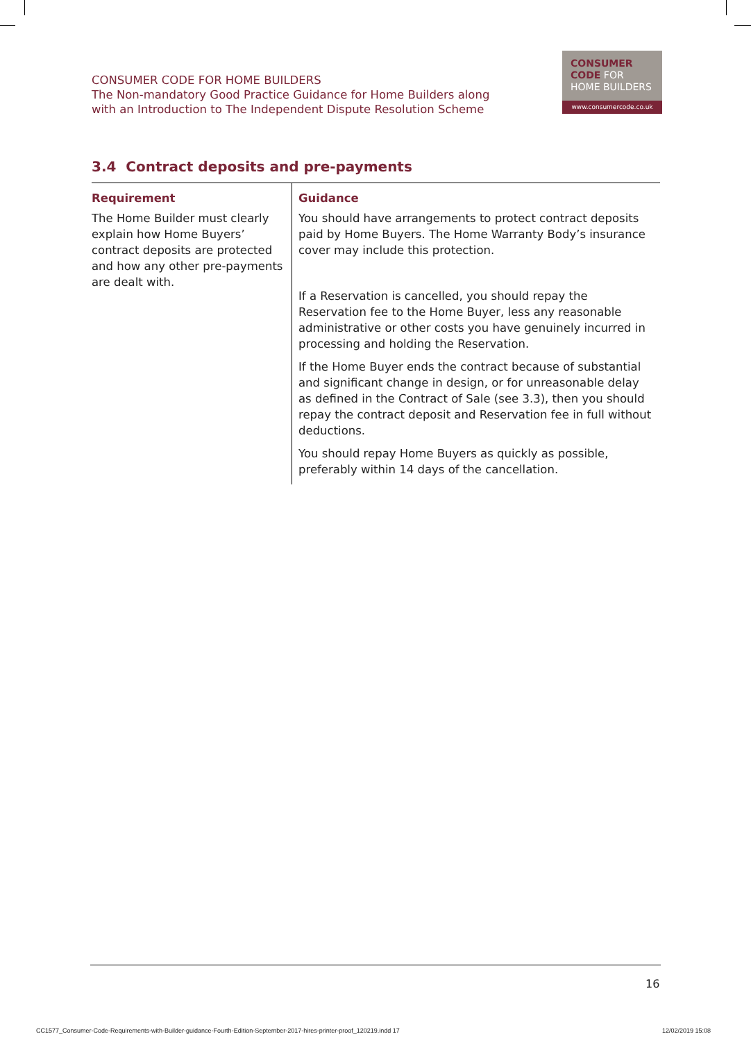CONSUMER CODE FOR HOME BUILDERS
The Non-mandatory Good Practice Guidance for Home Builders along
with an Introduction to The Independent Dispute Resolution Scheme
CONSUMER
CODE FOR
HOME BUILDERS
www.consumercode.co.uk
3.4 Contract deposits and pre-payments
| Requirement | Guidance |
| --- | --- |
| The Home Builder must clearly explain how Home Buyers’ contract deposits are protected and how any other pre-payments are dealt with. | You should have arrangements to protect contract deposits paid by Home Buyers. The Home Warranty Body’s insurance cover may include this protection. If a Reservation is cancelled, you should repay the Reservation fee to the Home Buyer, less any reasonable administrative or other costs you have genuinely incurred in processing and holding the Reservation. If the Home Buyer ends the contract because of substantial and significant change in design, or for unreasonable delay as defined in the Contract of Sale (see 3.3), then you should repay the contract deposit and Reservation fee in full without deductions. You should repay Home Buyers as quickly as possible, preferably within 14 days of the cancellation. |
16
CC1577_Consumer-Code-Requirements-with-Builder-guidance-Fourth-Edition-September-2017-hires-printer-proof_120219.indd 17
12/02/2019 15:08